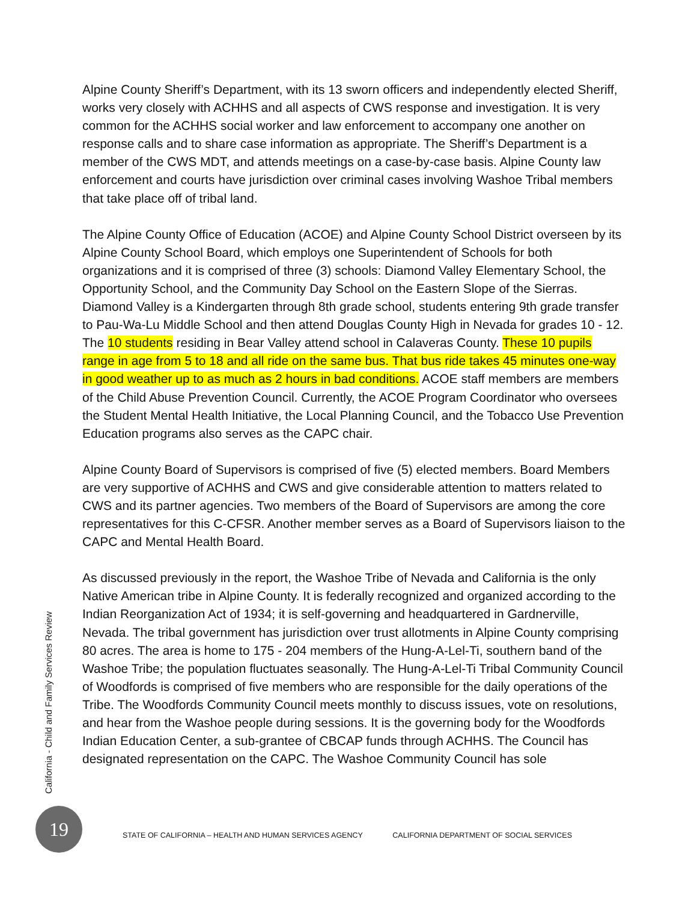Alpine County Sheriff’s Department, with its 13 sworn officers and independently elected Sheriff, works very closely with ACHHS and all aspects of CWS response and investigation. It is very common for the ACHHS social worker and law enforcement to accompany one another on response calls and to share case information as appropriate. The Sheriff’s Department is a member of the CWS MDT, and attends meetings on a case-by-case basis. Alpine County law enforcement and courts have jurisdiction over criminal cases involving Washoe Tribal members that take place off of tribal land.
The Alpine County Office of Education (ACOE) and Alpine County School District overseen by its Alpine County School Board, which employs one Superintendent of Schools for both organizations and it is comprised of three (3) schools: Diamond Valley Elementary School, the Opportunity School, and the Community Day School on the Eastern Slope of the Sierras. Diamond Valley is a Kindergarten through 8th grade school, students entering 9th grade transfer to Pau-Wa-Lu Middle School and then attend Douglas County High in Nevada for grades 10 - 12. The 10 students residing in Bear Valley attend school in Calaveras County. These 10 pupils range in age from 5 to 18 and all ride on the same bus. That bus ride takes 45 minutes one-way in good weather up to as much as 2 hours in bad conditions. ACOE staff members are members of the Child Abuse Prevention Council. Currently, the ACOE Program Coordinator who oversees the Student Mental Health Initiative, the Local Planning Council, and the Tobacco Use Prevention Education programs also serves as the CAPC chair.
Alpine County Board of Supervisors is comprised of five (5) elected members. Board Members are very supportive of ACHHS and CWS and give considerable attention to matters related to CWS and its partner agencies. Two members of the Board of Supervisors are among the core representatives for this C-CFSR. Another member serves as a Board of Supervisors liaison to the CAPC and Mental Health Board.
As discussed previously in the report, the Washoe Tribe of Nevada and California is the only Native American tribe in Alpine County. It is federally recognized and organized according to the Indian Reorganization Act of 1934; it is self-governing and headquartered in Gardnerville, Nevada. The tribal government has jurisdiction over trust allotments in Alpine County comprising 80 acres. The area is home to 175 - 204 members of the Hung-A-Lel-Ti, southern band of the Washoe Tribe; the population fluctuates seasonally. The Hung-A-Lel-Ti Tribal Community Council of Woodfords is comprised of five members who are responsible for the daily operations of the Tribe. The Woodfords Community Council meets monthly to discuss issues, vote on resolutions, and hear from the Washoe people during sessions. It is the governing body for the Woodfords Indian Education Center, a sub-grantee of CBCAP funds through ACHHS. The Council has designated representation on the CAPC. The Washoe Community Council has sole
California - Child and Family Services Review
19
STATE OF CALIFORNIA – HEALTH AND HUMAN SERVICES AGENCY CALIFORNIA DEPARTMENT OF SOCIAL SERVICES